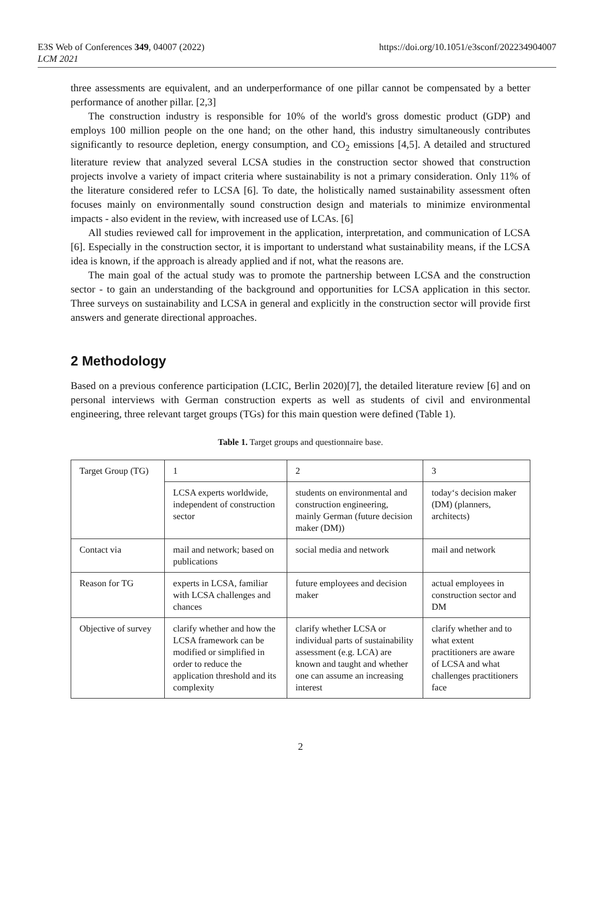E3S Web of Conferences 349, 04007 (2022)
LCM 2021
https://doi.org/10.1051/e3sconf/202234904007
three assessments are equivalent, and an underperformance of one pillar cannot be compensated by a better performance of another pillar. [2,3]
The construction industry is responsible for 10% of the world's gross domestic product (GDP) and employs 100 million people on the one hand; on the other hand, this industry simultaneously contributes significantly to resource depletion, energy consumption, and CO<sub>2</sub> emissions [4,5]. A detailed and structured literature review that analyzed several LCSA studies in the construction sector showed that construction projects involve a variety of impact criteria where sustainability is not a primary consideration. Only 11% of the literature considered refer to LCSA [6]. To date, the holistically named sustainability assessment often focuses mainly on environmentally sound construction design and materials to minimize environmental impacts - also evident in the review, with increased use of LCAs. [6]
All studies reviewed call for improvement in the application, interpretation, and communication of LCSA [6]. Especially in the construction sector, it is important to understand what sustainability means, if the LCSA idea is known, if the approach is already applied and if not, what the reasons are.
The main goal of the actual study was to promote the partnership between LCSA and the construction sector - to gain an understanding of the background and opportunities for LCSA application in this sector. Three surveys on sustainability and LCSA in general and explicitly in the construction sector will provide first answers and generate directional approaches.
2 Methodology
Based on a previous conference participation (LCIC, Berlin 2020)[7], the detailed literature review [6] and on personal interviews with German construction experts as well as students of civil and environmental engineering, three relevant target groups (TGs) for this main question were defined (Table 1).
Table 1. Target groups and questionnaire base.
| Target Group (TG) | 1 | 2 | 3 |
| | LCSA experts worldwide, independent of construction sector | students on environmental and construction engineering, mainly German (future decision maker (DM)) | today‘s decision maker (DM) (planners, architects) |
| Contact via | mail and network; based on publications | social media and network | mail and network |
| Reason for TG | experts in LCSA, familiar with LCSA challenges and chances | future employees and decision maker | actual employees in construction sector and DM |
| Objective of survey | clarify whether and how the LCSA framework can be modified or simplified in order to reduce the application threshold and its complexity | clarify whether LCSA or individual parts of sustainability assessment (e.g. LCA) are known and taught and whether one can assume an increasing interest | clarify whether and to what extent practitioners are aware of LCSA and what challenges practitioners face |
2